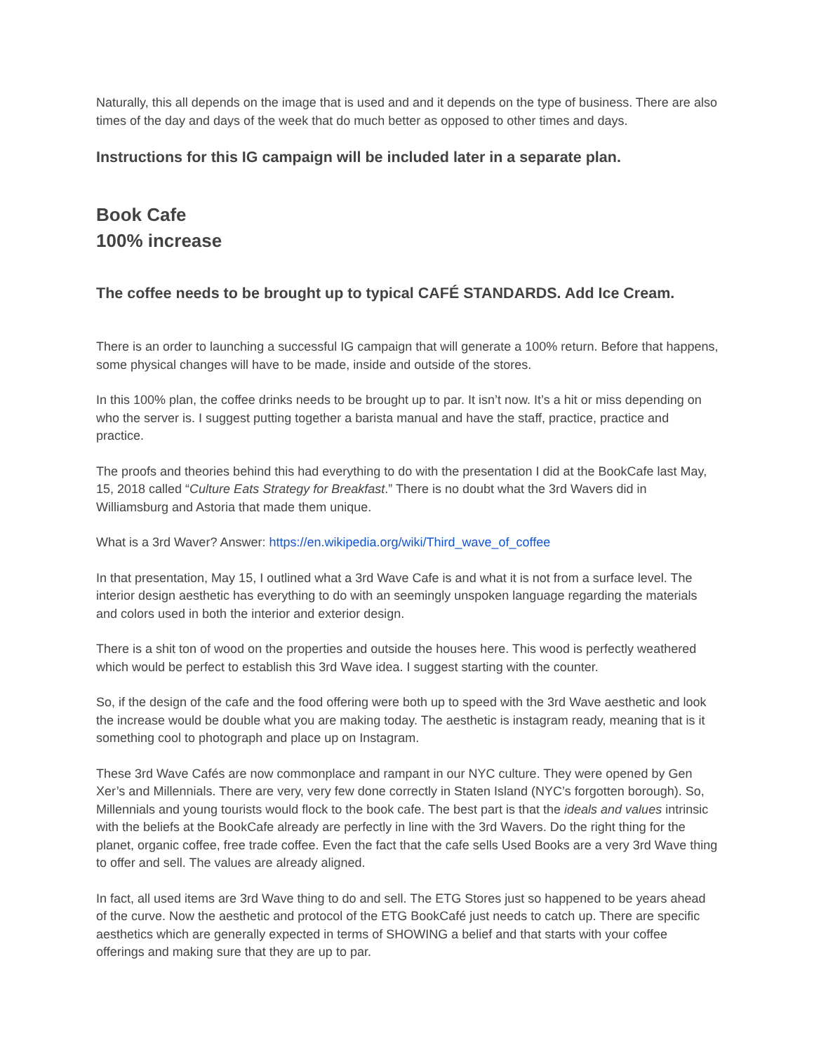Naturally, this all depends on the image that is used and and it depends on the type of business. There are also times of the day and days of the week that do much better as opposed to other times and days.
Instructions for this IG campaign will be included later in a separate plan.
Book Cafe
100% increase
The coffee needs to be brought up to typical CAFÉ STANDARDS. Add Ice Cream.
There is an order to launching a successful IG campaign that will generate a 100% return. Before that happens, some physical changes will have to be made, inside and outside of the stores.
In this 100% plan, the coffee drinks needs to be brought up to par. It isn’t now. It’s a hit or miss depending on who the server is. I suggest putting together a barista manual and have the staff, practice, practice and practice.
The proofs and theories behind this had everything to do with the presentation I did at the BookCafe last May, 15, 2018 called “Culture Eats Strategy for Breakfast.” There is no doubt what the 3rd Wavers did in Williamsburg and Astoria that made them unique.
What is a 3rd Waver? Answer: https://en.wikipedia.org/wiki/Third_wave_of_coffee
In that presentation, May 15, I outlined what a 3rd Wave Cafe is and what it is not from a surface level. The interior design aesthetic has everything to do with an seemingly unspoken language regarding the materials and colors used in both the interior and exterior design.
There is a shit ton of wood on the properties and outside the houses here. This wood is perfectly weathered which would be perfect to establish this 3rd Wave idea. I suggest starting with the counter.
So, if the design of the cafe and the food offering were both up to speed with the 3rd Wave aesthetic and look the increase would be double what you are making today. The aesthetic is instagram ready, meaning that is it something cool to photograph and place up on Instagram.
These 3rd Wave Cafés are now commonplace and rampant in our NYC culture. They were opened by Gen Xer’s and Millennials. There are very, very few done correctly in Staten Island (NYC’s forgotten borough). So, Millennials and young tourists would flock to the book cafe. The best part is that the ideals and values intrinsic with the beliefs at the BookCafe already are perfectly in line with the 3rd Wavers. Do the right thing for the planet, organic coffee, free trade coffee. Even the fact that the cafe sells Used Books are a very 3rd Wave thing to offer and sell. The values are already aligned.
In fact, all used items are 3rd Wave thing to do and sell. The ETG Stores just so happened to be years ahead of the curve. Now the aesthetic and protocol of the ETG BookCafé just needs to catch up. There are specific aesthetics which are generally expected in terms of SHOWING a belief and that starts with your coffee offerings and making sure that they are up to par.